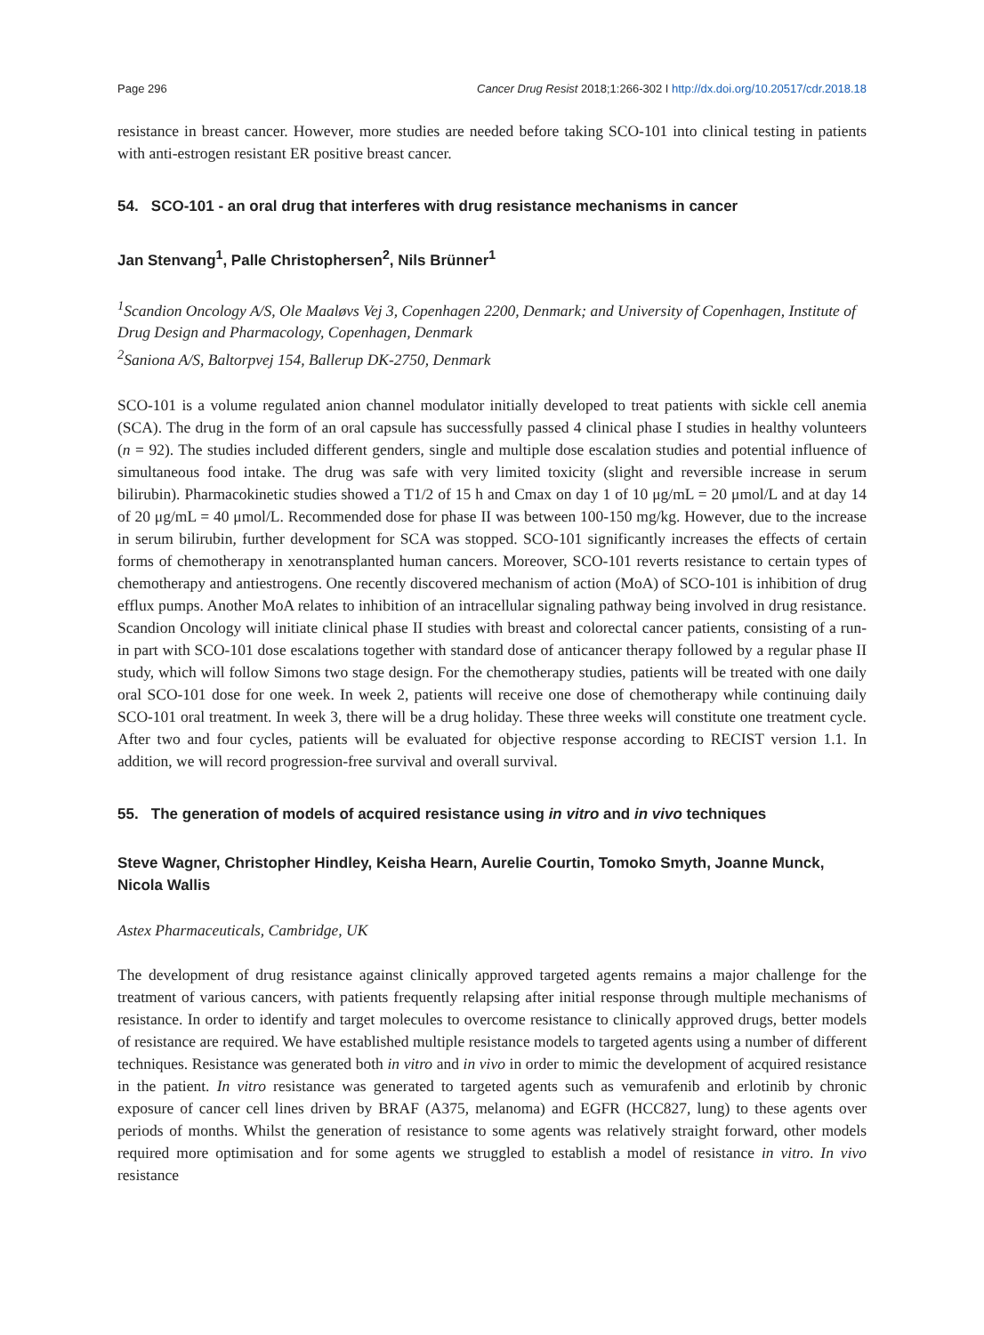Page 296 Cancer Drug Resist 2018;1:266-302 I http://dx.doi.org/10.20517/cdr.2018.18
resistance in breast cancer. However, more studies are needed before taking SCO-101 into clinical testing in patients with anti-estrogen resistant ER positive breast cancer.
54. SCO-101 - an oral drug that interferes with drug resistance mechanisms in cancer
Jan Stenvang<sup>1</sup>, Palle Christophersen<sup>2</sup>, Nils Brünner<sup>1</sup>
<sup>1</sup> Scandion Oncology A/S, Ole Maaløvs Vej 3, Copenhagen 2200, Denmark; and University of Copenhagen, Institute of Drug Design and Pharmacology, Copenhagen, Denmark
<sup>2</sup> Saniona A/S, Baltorpvej 154, Ballerup DK-2750, Denmark
SCO-101 is a volume regulated anion channel modulator initially developed to treat patients with sickle cell anemia (SCA). The drug in the form of an oral capsule has successfully passed 4 clinical phase I studies in healthy volunteers (n = 92). The studies included different genders, single and multiple dose escalation studies and potential influence of simultaneous food intake. The drug was safe with very limited toxicity (slight and reversible increase in serum bilirubin). Pharmacokinetic studies showed a T1/2 of 15 h and Cmax on day 1 of 10 μg/mL = 20 μmol/L and at day 14 of 20 μg/mL = 40 μmol/L. Recommended dose for phase II was between 100-150 mg/kg. However, due to the increase in serum bilirubin, further development for SCA was stopped. SCO-101 significantly increases the effects of certain forms of chemotherapy in xenotransplanted human cancers. Moreover, SCO-101 reverts resistance to certain types of chemotherapy and antiestrogens. One recently discovered mechanism of action (MoA) of SCO-101 is inhibition of drug efflux pumps. Another MoA relates to inhibition of an intracellular signaling pathway being involved in drug resistance. Scandion Oncology will initiate clinical phase II studies with breast and colorectal cancer patients, consisting of a run-in part with SCO-101 dose escalations together with standard dose of anticancer therapy followed by a regular phase II study, which will follow Simons two stage design. For the chemotherapy studies, patients will be treated with one daily oral SCO-101 dose for one week. In week 2, patients will receive one dose of chemotherapy while continuing daily SCO-101 oral treatment. In week 3, there will be a drug holiday. These three weeks will constitute one treatment cycle. After two and four cycles, patients will be evaluated for objective response according to RECIST version 1.1. In addition, we will record progression-free survival and overall survival.
55. The generation of models of acquired resistance using in vitro and in vivo techniques
Steve Wagner, Christopher Hindley, Keisha Hearn, Aurelie Courtin, Tomoko Smyth, Joanne Munck, Nicola Wallis
Astex Pharmaceuticals, Cambridge, UK
The development of drug resistance against clinically approved targeted agents remains a major challenge for the treatment of various cancers, with patients frequently relapsing after initial response through multiple mechanisms of resistance. In order to identify and target molecules to overcome resistance to clinically approved drugs, better models of resistance are required. We have established multiple resistance models to targeted agents using a number of different techniques. Resistance was generated both in vitro and in vivo in order to mimic the development of acquired resistance in the patient. In vitro resistance was generated to targeted agents such as vemurafenib and erlotinib by chronic exposure of cancer cell lines driven by BRAF (A375, melanoma) and EGFR (HCC827, lung) to these agents over periods of months. Whilst the generation of resistance to some agents was relatively straight forward, other models required more optimisation and for some agents we struggled to establish a model of resistance in vitro. In vivo resistance